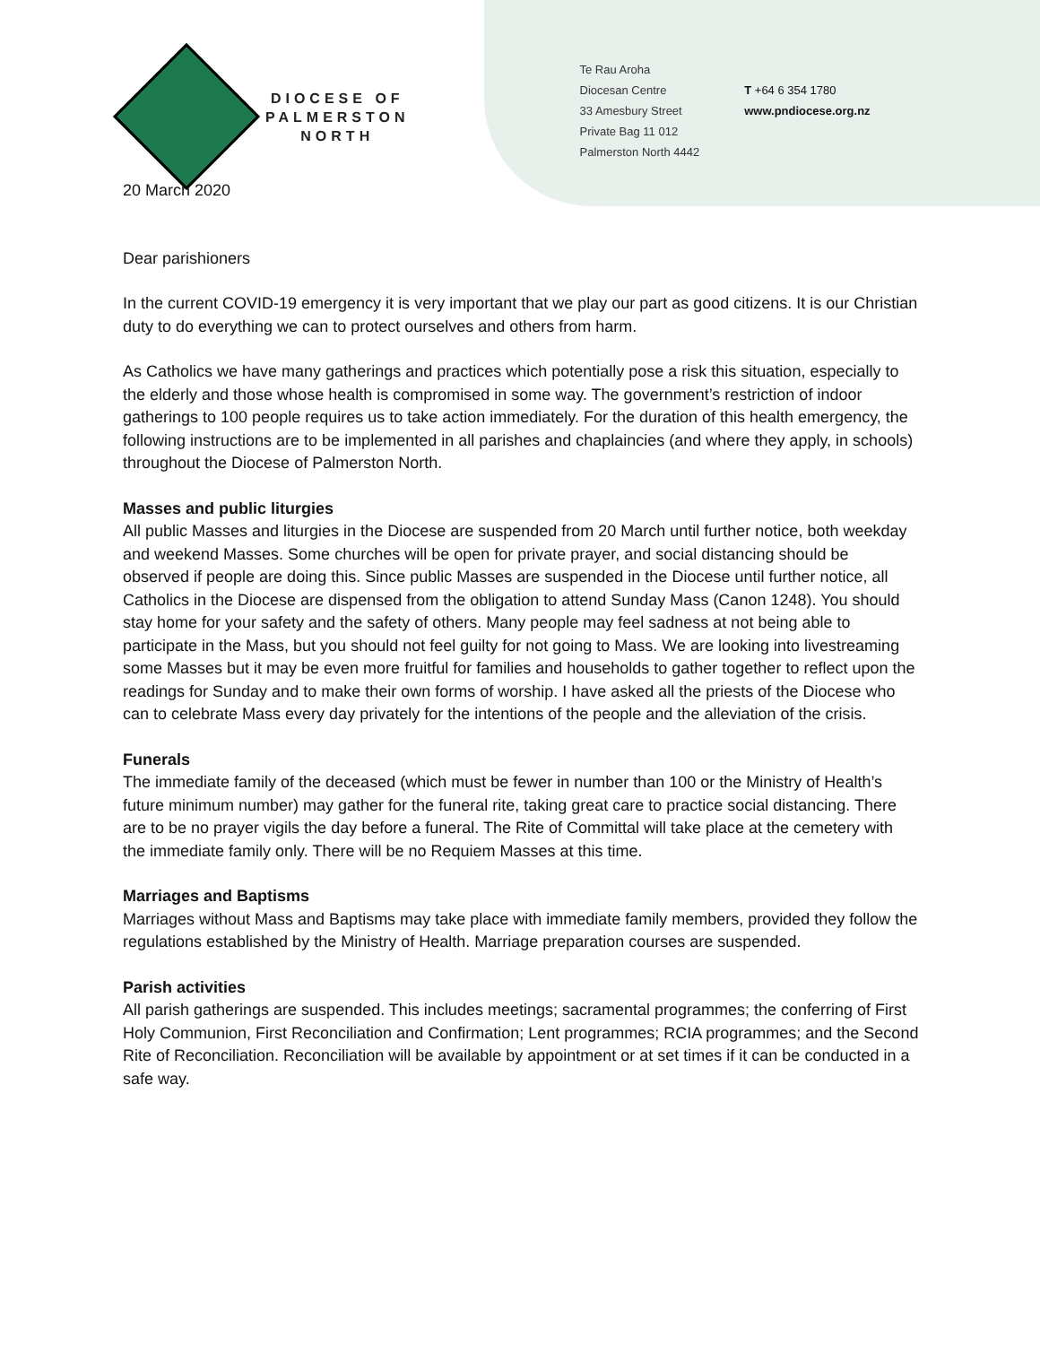DIOCESE OF
PALMERSTON
NORTH
Te Rau Aroha
Diocesan Centre
33 Amesbury Street
Private Bag 11 012
Palmerston North 4442
T +64 6 354 1780
www.pndiocese.org.nz
20 March 2020
Dear parishioners
In the current COVID-19 emergency it is very important that we play our part as good citizens. It is our Christian duty to do everything we can to protect ourselves and others from harm.
As Catholics we have many gatherings and practices which potentially pose a risk this situation, especially to the elderly and those whose health is compromised in some way. The government’s restriction of indoor gatherings to 100 people requires us to take action immediately. For the duration of this health emergency, the following instructions are to be implemented in all parishes and chaplaincies (and where they apply, in schools) throughout the Diocese of Palmerston North.
Masses and public liturgies
All public Masses and liturgies in the Diocese are suspended from 20 March until further notice, both weekday and weekend Masses. Some churches will be open for private prayer, and social distancing should be observed if people are doing this. Since public Masses are suspended in the Diocese until further notice, all Catholics in the Diocese are dispensed from the obligation to attend Sunday Mass (Canon 1248). You should stay home for your safety and the safety of others. Many people may feel sadness at not being able to participate in the Mass, but you should not feel guilty for not going to Mass. We are looking into livestreaming some Masses but it may be even more fruitful for families and households to gather together to reflect upon the readings for Sunday and to make their own forms of worship. I have asked all the priests of the Diocese who can to celebrate Mass every day privately for the intentions of the people and the alleviation of the crisis.
Funerals
The immediate family of the deceased (which must be fewer in number than 100 or the Ministry of Health’s future minimum number) may gather for the funeral rite, taking great care to practice social distancing. There are to be no prayer vigils the day before a funeral. The Rite of Committal will take place at the cemetery with the immediate family only. There will be no Requiem Masses at this time.
Marriages and Baptisms
Marriages without Mass and Baptisms may take place with immediate family members, provided they follow the regulations established by the Ministry of Health. Marriage preparation courses are suspended.
Parish activities
All parish gatherings are suspended. This includes meetings; sacramental programmes; the conferring of First Holy Communion, First Reconciliation and Confirmation; Lent programmes; RCIA programmes; and the Second Rite of Reconciliation. Reconciliation will be available by appointment or at set times if it can be conducted in a safe way.